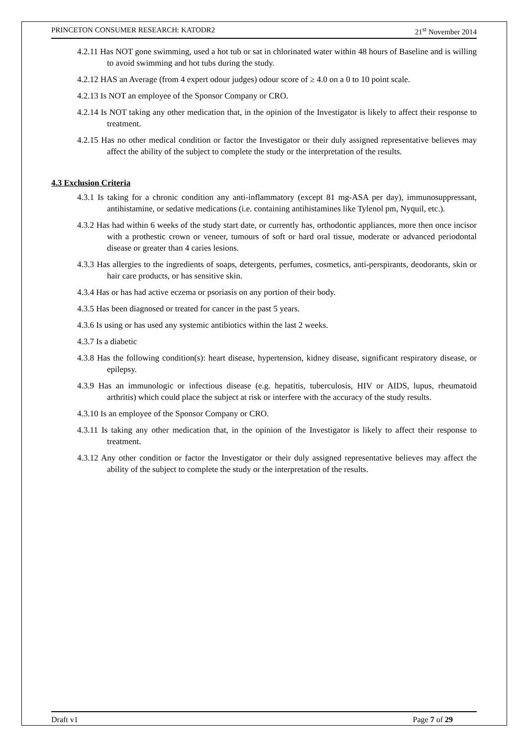PRINCETON CONSUMER RESEARCH: KATODR2 21<sup>st</sup> November 2014
4.2.11 Has NOT gone swimming, used a hot tub or sat in chlorinated water within 48 hours of Baseline and is willing to avoid swimming and hot tubs during the study.
4.2.12 HAS an Average (from 4 expert odour judges) odour score of ≥ 4.0 on a 0 to 10 point scale.
4.2.13 Is NOT an employee of the Sponsor Company or CRO.
4.2.14 Is NOT taking any other medication that, in the opinion of the Investigator is likely to affect their response to treatment.
4.2.15 Has no other medical condition or factor the Investigator or their duly assigned representative believes may affect the ability of the subject to complete the study or the interpretation of the results.
4.3 Exclusion Criteria
4.3.1 Is taking for a chronic condition any anti-inflammatory (except 81 mg-ASA per day), immunosuppressant, antihistamine, or sedative medications (i.e. containing antihistamines like Tylenol pm, Nyquil, etc.).
4.3.2 Has had within 6 weeks of the study start date, or currently has, orthodontic appliances, more then once incisor with a prothestic crown or veneer, tumours of soft or hard oral tissue, moderate or advanced periodontal disease or greater than 4 caries lesions.
4.3.3 Has allergies to the ingredients of soaps, detergents, perfumes, cosmetics, anti-perspirants, deodorants, skin or hair care products, or has sensitive skin.
4.3.4 Has or has had active eczema or psoriasis on any portion of their body.
4.3.5 Has been diagnosed or treated for cancer in the past 5 years.
4.3.6 Is using or has used any systemic antibiotics within the last 2 weeks.
4.3.7 Is a diabetic
4.3.8 Has the following condition(s): heart disease, hypertension, kidney disease, significant respiratory disease, or epilepsy.
4.3.9 Has an immunologic or infectious disease (e.g. hepatitis, tuberculosis, HIV or AIDS, lupus, rheumatoid arthritis) which could place the subject at risk or interfere with the accuracy of the study results.
4.3.10 Is an employee of the Sponsor Company or CRO.
4.3.11 Is taking any other medication that, in the opinion of the Investigator is likely to affect their response to treatment.
4.3.12 Any other condition or factor the Investigator or their duly assigned representative believes may affect the ability of the subject to complete the study or the interpretation of the results.
Draft v1 Page 7 of 29